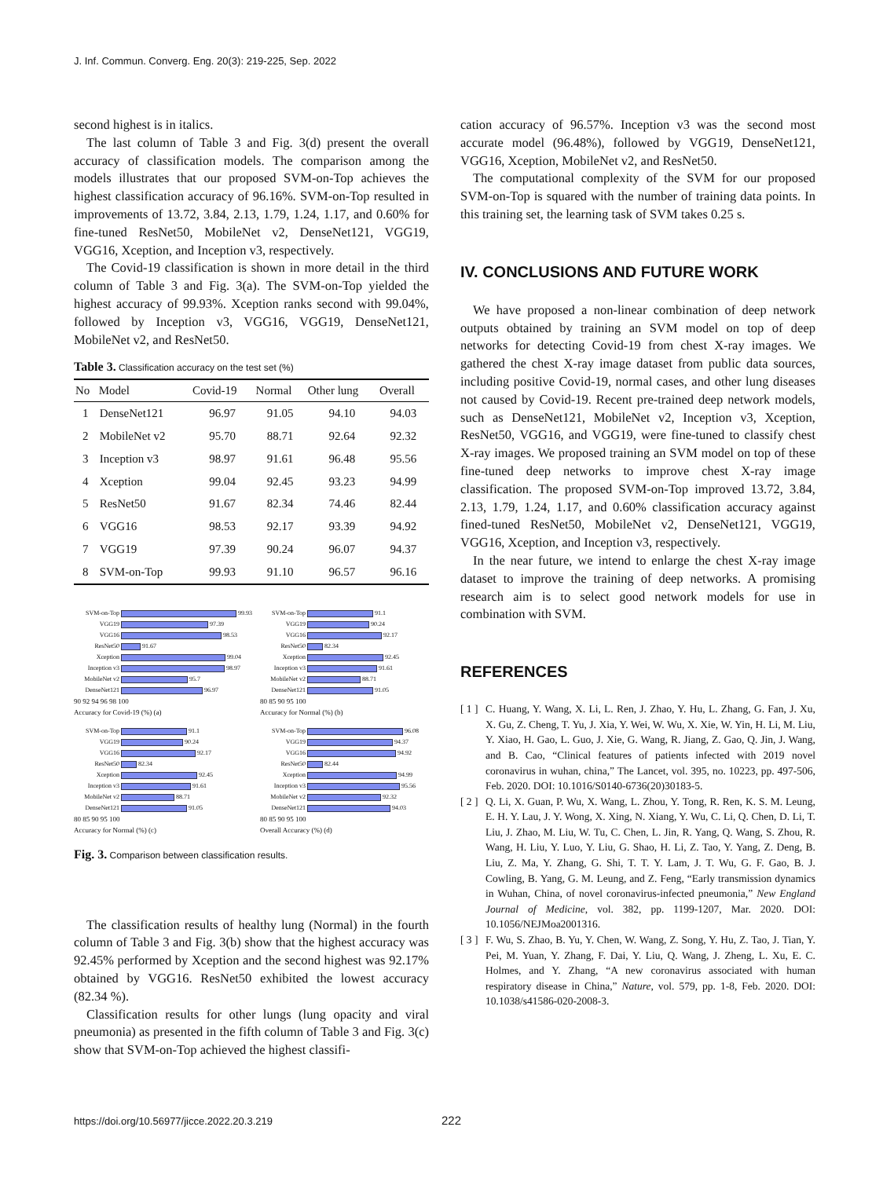J. Inf. Commun. Converg. Eng. 20(3): 219-225, Sep. 2022
second highest is in italics.
The last column of Table 3 and Fig. 3(d) present the overall accuracy of classification models. The comparison among the models illustrates that our proposed SVM-on-Top achieves the highest classification accuracy of 96.16%. SVM-on-Top resulted in improvements of 13.72, 3.84, 2.13, 1.79, 1.24, 1.17, and 0.60% for fine-tuned ResNet50, MobileNet v2, DenseNet121, VGG19, VGG16, Xception, and Inception v3, respectively.
The Covid-19 classification is shown in more detail in the third column of Table 3 and Fig. 3(a). The SVM-on-Top yielded the highest accuracy of 99.93%. Xception ranks second with 99.04%, followed by Inception v3, VGG16, VGG19, DenseNet121, MobileNet v2, and ResNet50.
Table 3. Classification accuracy on the test set (%)
| No | Model | Covid-19 | Normal | Other lung | Overall |
| --- | --- | --- | --- | --- | --- |
| 1 | DenseNet121 | 96.97 | 91.05 | 94.10 | 94.03 |
| 2 | MobileNet v2 | 95.70 | 88.71 | 92.64 | 92.32 |
| 3 | Inception v3 | 98.97 | 91.61 | 96.48 | 95.56 |
| 4 | Xception | 99.04 | 92.45 | 93.23 | 94.99 |
| 5 | ResNet50 | 91.67 | 82.34 | 74.46 | 82.44 |
| 6 | VGG16 | 98.53 | 92.17 | 93.39 | 94.92 |
| 7 | VGG19 | 97.39 | 90.24 | 96.07 | 94.37 |
| 8 | SVM-on-Top | 99.93 | 91.10 | 96.57 | 96.16 |
SVM-on-Top 99.93
VGG19 97.39
VGG16 98.53
ResNet50 91.67
Xception 99.04
Inception v3 98.97
MobileNet v2 95.7
DenseNet121 96.97
90 92 94 96 98 100
Accuracy for Covid-19 (%) (a)
SVM-on-Top 91.1
VGG19 90.24
VGG16 92.17
ResNet50 82.34
Xception 92.45
Inception v3 91.61
MobileNet v2 88.71
DenseNet121 91.05
80 85 90 95 100
Accuracy for Normal (%) (b)
SVM-on-Top 91.1
VGG19 90.24
VGG16 92.17
ResNet50 82.34
Xception 92.45
Inception v3 91.61
MobileNet v2 88.71
DenseNet121 91.05
80 85 90 95 100
Accuracy for Normal (%) (c)
SVM-on-Top 96.08
VGG19 94.37
VGG16 94.92
ResNet50 82.44
Xception 94.99
Inception v3 95.56
MobileNet v2 92.32
DenseNet121 94.03
80 85 90 95 100
Overall Accuracy (%) (d)
Fig. 3. Comparison between classification results.
The classification results of healthy lung (Normal) in the fourth column of Table 3 and Fig. 3(b) show that the highest accuracy was 92.45% performed by Xception and the second highest was 92.17% obtained by VGG16. ResNet50 exhibited the lowest accuracy (82.34 %).
Classification results for other lungs (lung opacity and viral pneumonia) as presented in the fifth column of Table 3 and Fig. 3(c) show that SVM-on-Top achieved the highest classifi-
cation accuracy of 96.57%. Inception v3 was the second most accurate model (96.48%), followed by VGG19, DenseNet121, VGG16, Xception, MobileNet v2, and ResNet50.
The computational complexity of the SVM for our proposed SVM-on-Top is squared with the number of training data points. In this training set, the learning task of SVM takes 0.25 s.
IV. CONCLUSIONS AND FUTURE WORK
We have proposed a non-linear combination of deep network outputs obtained by training an SVM model on top of deep networks for detecting Covid-19 from chest X-ray images. We gathered the chest X-ray image dataset from public data sources, including positive Covid-19, normal cases, and other lung diseases not caused by Covid-19. Recent pre-trained deep network models, such as DenseNet121, MobileNet v2, Inception v3, Xception, ResNet50, VGG16, and VGG19, were fine-tuned to classify chest X-ray images. We proposed training an SVM model on top of these fine-tuned deep networks to improve chest X-ray image classification. The proposed SVM-on-Top improved 13.72, 3.84, 2.13, 1.79, 1.24, 1.17, and 0.60% classification accuracy against fined-tuned ResNet50, MobileNet v2, DenseNet121, VGG19, VGG16, Xception, and Inception v3, respectively.
In the near future, we intend to enlarge the chest X-ray image dataset to improve the training of deep networks. A promising research aim is to select good network models for use in combination with SVM.
REFERENCES
[ 1 ]
C. Huang, Y. Wang, X. Li, L. Ren, J. Zhao, Y. Hu, L. Zhang, G. Fan, J. Xu, X. Gu, Z. Cheng, T. Yu, J. Xia, Y. Wei, W. Wu, X. Xie, W. Yin, H. Li, M. Liu, Y. Xiao, H. Gao, L. Guo, J. Xie, G. Wang, R. Jiang, Z. Gao, Q. Jin, J. Wang, and B. Cao, “Clinical features of patients infected with 2019 novel coronavirus in wuhan, china,” The Lancet, vol. 395, no. 10223, pp. 497-506, Feb. 2020. DOI: 10.1016/S0140-6736(20)30183-5.
[ 2 ]
Q. Li, X. Guan, P. Wu, X. Wang, L. Zhou, Y. Tong, R. Ren, K. S. M. Leung, E. H. Y. Lau, J. Y. Wong, X. Xing, N. Xiang, Y. Wu, C. Li, Q. Chen, D. Li, T. Liu, J. Zhao, M. Liu, W. Tu, C. Chen, L. Jin, R. Yang, Q. Wang, S. Zhou, R. Wang, H. Liu, Y. Luo, Y. Liu, G. Shao, H. Li, Z. Tao, Y. Yang, Z. Deng, B. Liu, Z. Ma, Y. Zhang, G. Shi, T. T. Y. Lam, J. T. Wu, G. F. Gao, B. J. Cowling, B. Yang, G. M. Leung, and Z. Feng, “Early transmission dynamics in Wuhan, China, of novel coronavirus-infected pneumonia,” New England Journal of Medicine, vol. 382, pp. 1199-1207, Mar. 2020. DOI: 10.1056/NEJMoa2001316.
[ 3 ]
F. Wu, S. Zhao, B. Yu, Y. Chen, W. Wang, Z. Song, Y. Hu, Z. Tao, J. Tian, Y. Pei, M. Yuan, Y. Zhang, F. Dai, Y. Liu, Q. Wang, J. Zheng, L. Xu, E. C. Holmes, and Y. Zhang, “A new coronavirus associated with human respiratory disease in China,” Nature, vol. 579, pp. 1-8, Feb. 2020. DOI: 10.1038/s41586-020-2008-3.
https://doi.org/10.56977/jicce.2022.20.3.219
222